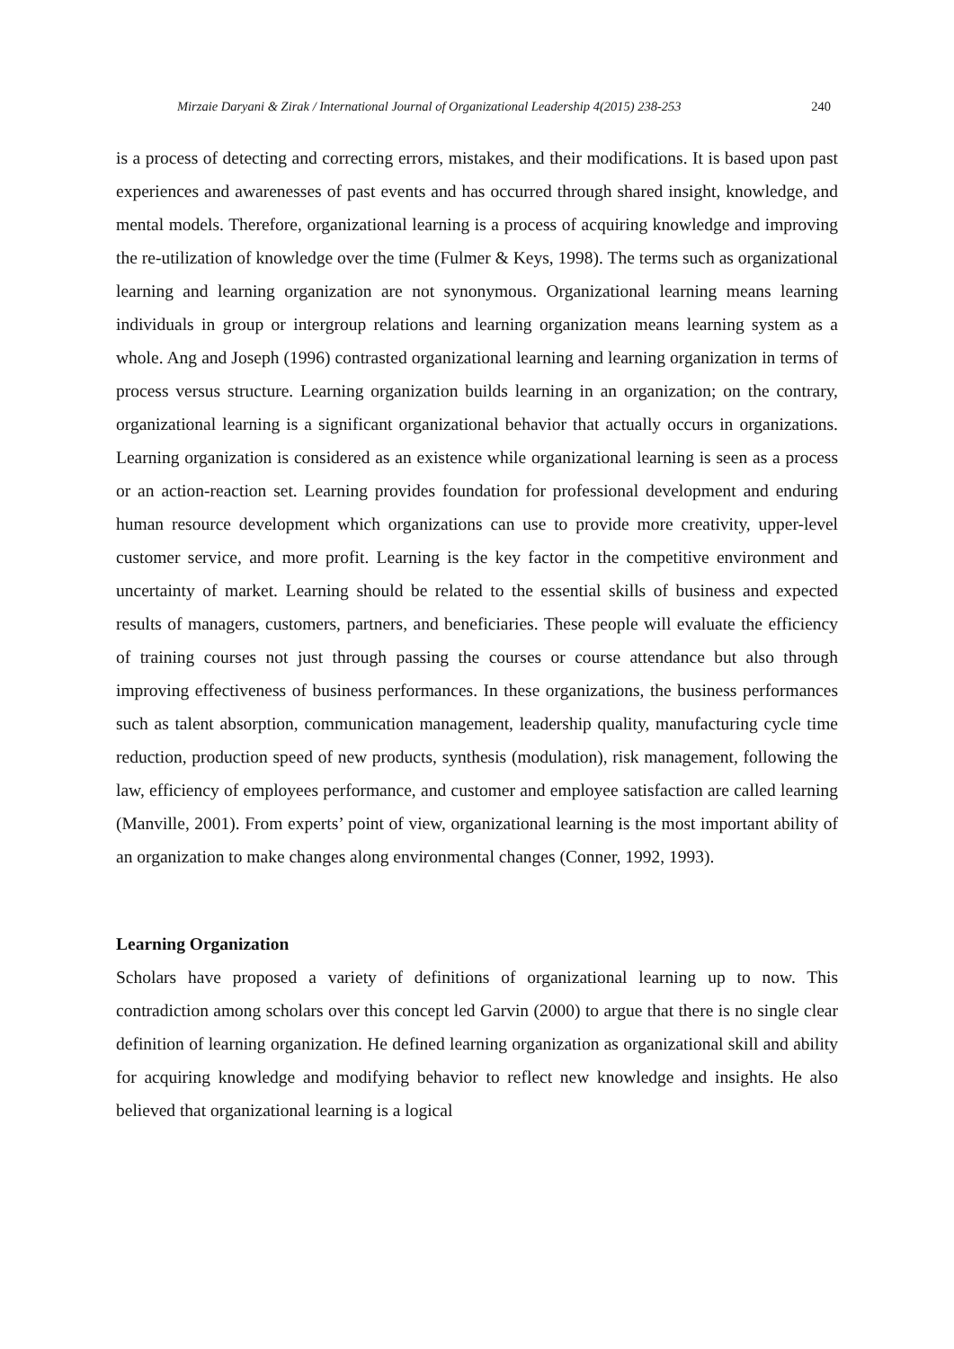Mirzaie Daryani & Zirak / International Journal of Organizational Leadership 4(2015) 238-253 240
is a process of detecting and correcting errors, mistakes, and their modifications. It is based upon past experiences and awarenesses of past events and has occurred through shared insight, knowledge, and mental models. Therefore, organizational learning is a process of acquiring knowledge and improving the re-utilization of knowledge over the time (Fulmer & Keys, 1998). The terms such as organizational learning and learning organization are not synonymous. Organizational learning means learning individuals in group or intergroup relations and learning organization means learning system as a whole. Ang and Joseph (1996) contrasted organizational learning and learning organization in terms of process versus structure. Learning organization builds learning in an organization; on the contrary, organizational learning is a significant organizational behavior that actually occurs in organizations. Learning organization is considered as an existence while organizational learning is seen as a process or an action-reaction set. Learning provides foundation for professional development and enduring human resource development which organizations can use to provide more creativity, upper-level customer service, and more profit. Learning is the key factor in the competitive environment and uncertainty of market. Learning should be related to the essential skills of business and expected results of managers, customers, partners, and beneficiaries. These people will evaluate the efficiency of training courses not just through passing the courses or course attendance but also through improving effectiveness of business performances. In these organizations, the business performances such as talent absorption, communication management, leadership quality, manufacturing cycle time reduction, production speed of new products, synthesis (modulation), risk management, following the law, efficiency of employees performance, and customer and employee satisfaction are called learning (Manville, 2001). From experts’ point of view, organizational learning is the most important ability of an organization to make changes along environmental changes (Conner, 1992, 1993).
Learning Organization
Scholars have proposed a variety of definitions of organizational learning up to now. This contradiction among scholars over this concept led Garvin (2000) to argue that there is no single clear definition of learning organization. He defined learning organization as organizational skill and ability for acquiring knowledge and modifying behavior to reflect new knowledge and insights. He also believed that organizational learning is a logical